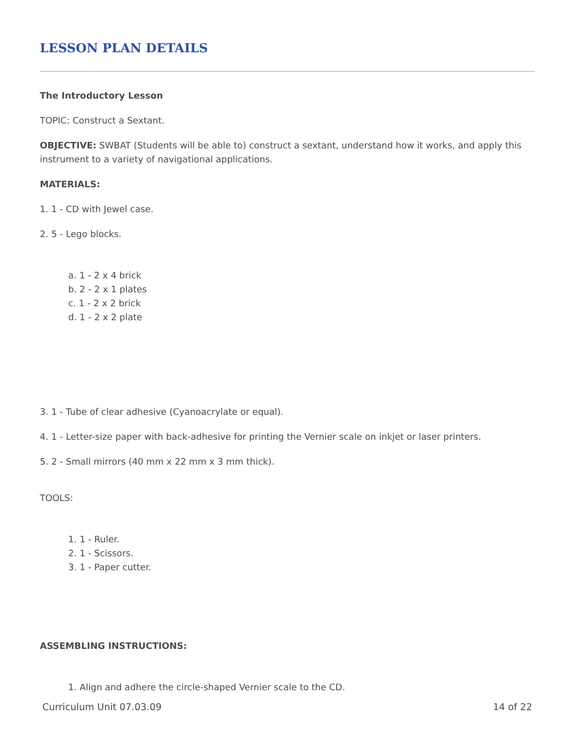LESSON PLAN DETAILS
The Introductory Lesson
TOPIC: Construct a Sextant.
OBJECTIVE: SWBAT (Students will be able to) construct a sextant, understand how it works, and apply this instrument to a variety of navigational applications.
MATERIALS:
1. 1 - CD with Jewel case.
2. 5 - Lego blocks.
a. 1 - 2 x 4 brick
b. 2 - 2 x 1 plates
c. 1 - 2 x 2 brick
d. 1 - 2 x 2 plate
3. 1 - Tube of clear adhesive (Cyanoacrylate or equal).
4. 1 - Letter-size paper with back-adhesive for printing the Vernier scale on inkjet or laser printers.
5. 2 - Small mirrors (40 mm x 22 mm x 3 mm thick).
TOOLS:
1. 1 - Ruler.
2. 1 - Scissors.
3. 1 - Paper cutter.
ASSEMBLING INSTRUCTIONS:
1. Align and adhere the circle-shaped Vernier scale to the CD.
Curriculum Unit 07.03.09 14 of 22